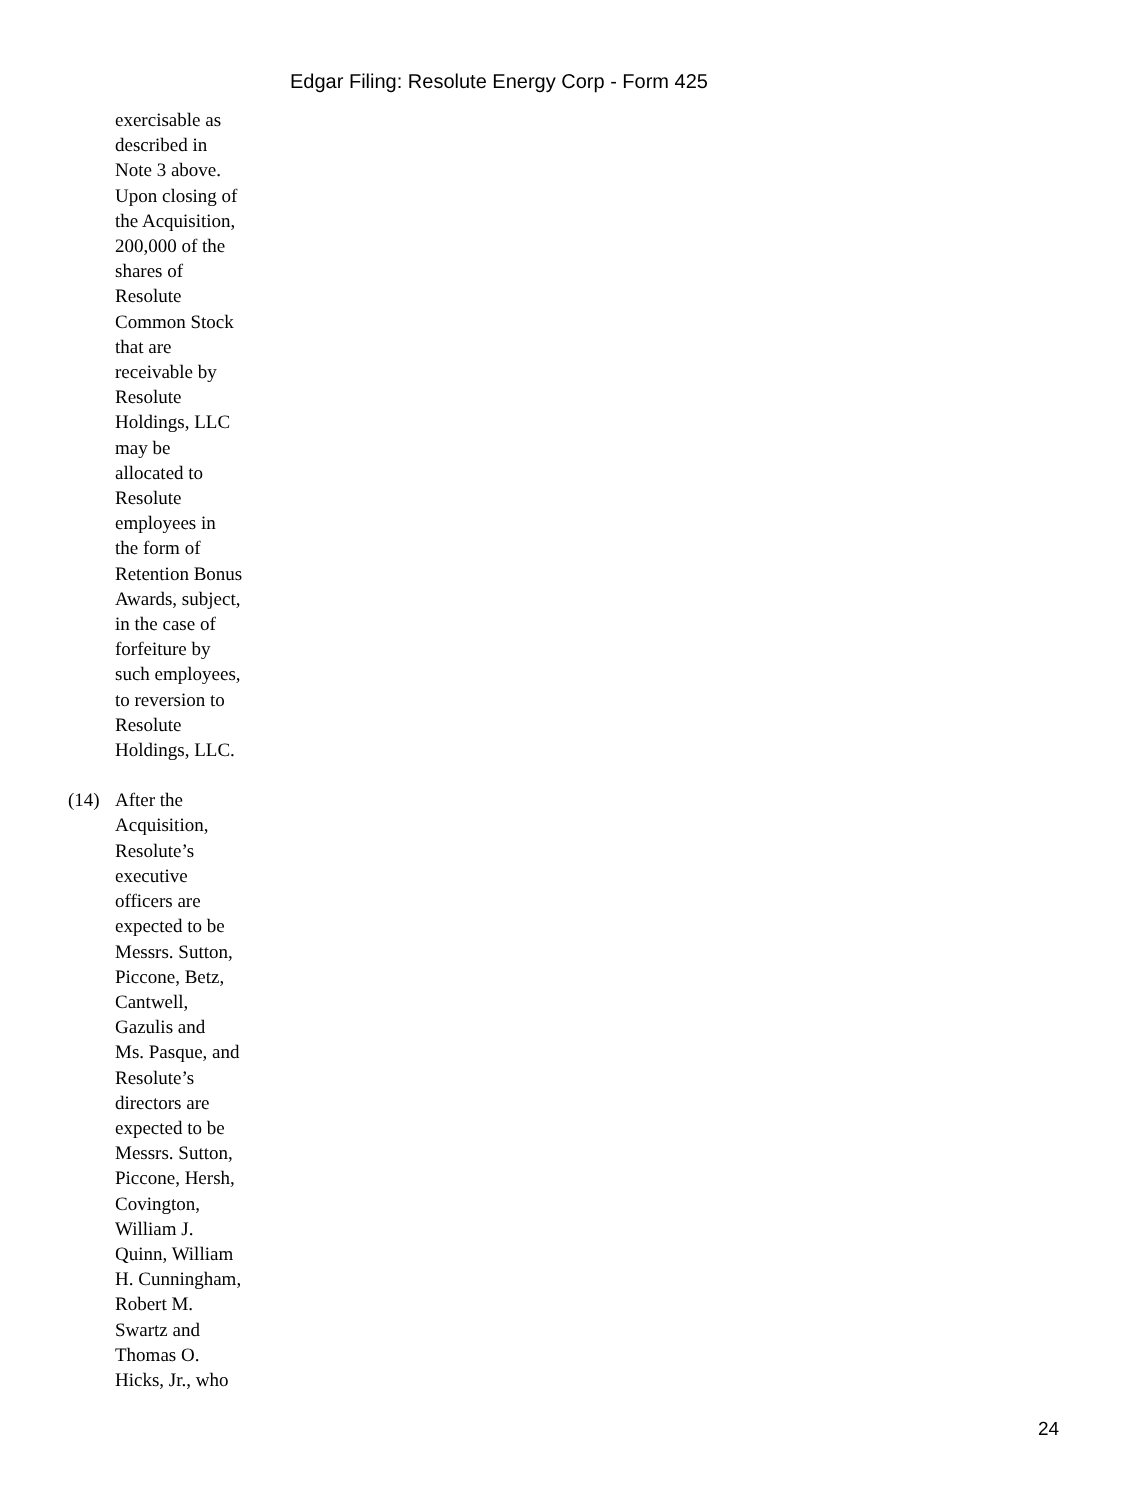Edgar Filing: Resolute Energy Corp - Form 425
exercisable as
described in
Note 3 above.
Upon closing of
the Acquisition,
200,000 of the
shares of
Resolute
Common Stock
that are
receivable by
Resolute
Holdings, LLC
may be
allocated to
Resolute
employees in
the form of
Retention Bonus
Awards, subject,
in the case of
forfeiture by
such employees,
to reversion to
Resolute
Holdings, LLC.
(14) After the
Acquisition,
Resolute’s
executive
officers are
expected to be
Messrs. Sutton,
Piccone, Betz,
Cantwell,
Gazulis and
Ms. Pasque, and
Resolute’s
directors are
expected to be
Messrs. Sutton,
Piccone, Hersh,
Covington,
William J.
Quinn, William
H. Cunningham,
Robert M.
Swartz and
Thomas O.
Hicks, Jr., who
24